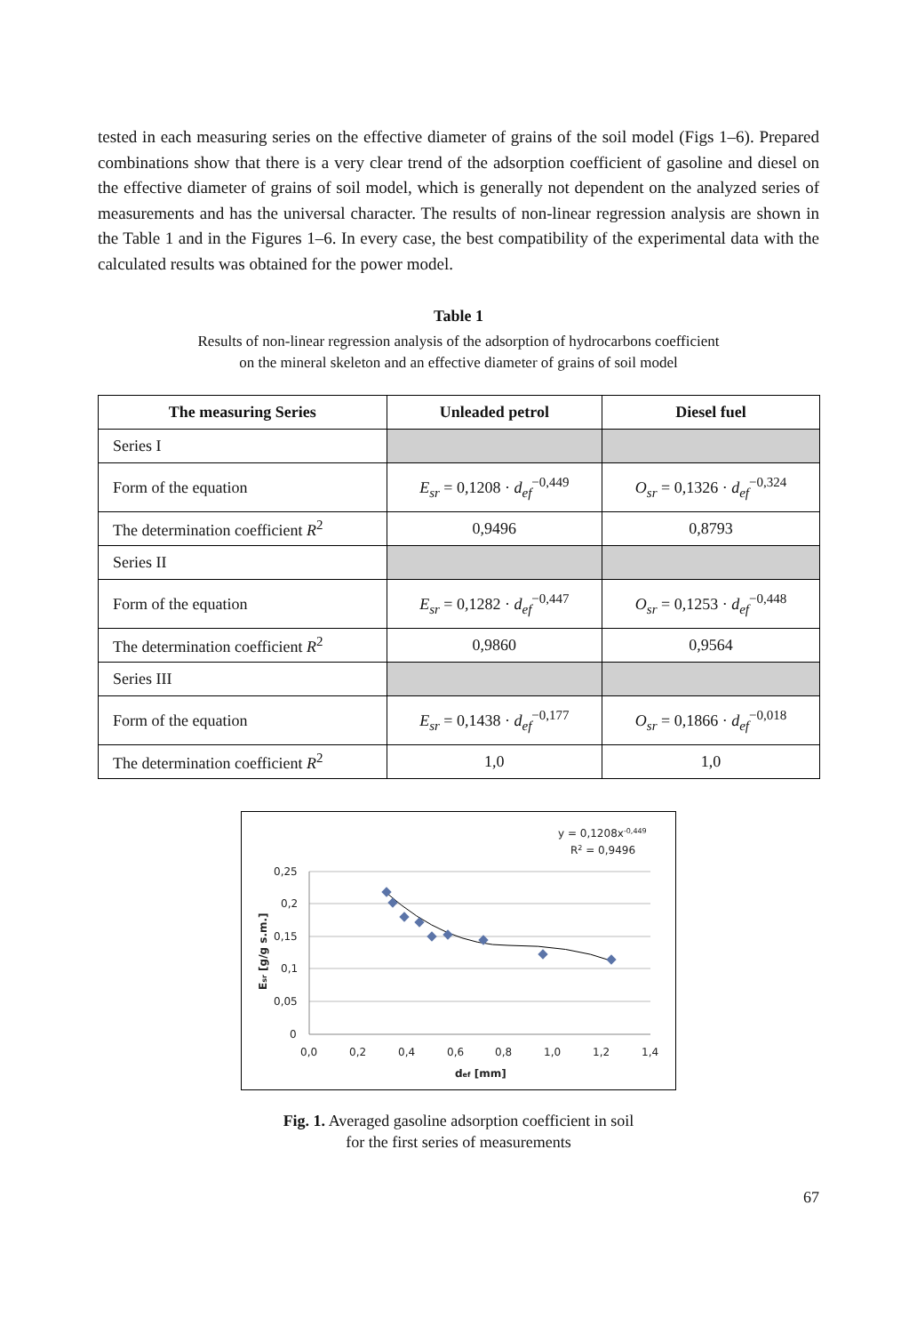tested in each measuring series on the effective diameter of grains of the soil model (Figs 1–6). Prepared combinations show that there is a very clear trend of the adsorption coefficient of gasoline and diesel on the effective diameter of grains of soil model, which is generally not dependent on the analyzed series of measurements and has the universal character. The results of non-linear regression analysis are shown in the Table 1 and in the Figures 1–6. In every case, the best compatibility of the experimental data with the calculated results was obtained for the power model.
Table 1
Results of non-linear regression analysis of the adsorption of hydrocarbons coefficient
on the mineral skeleton and an effective diameter of grains of soil model
| The measuring Series | Unleaded petrol | Diesel fuel |
| --- | --- | --- |
| Series I | | |
| Form of the equation | E<sub>sr</sub> = 0,1208 · d<sub>ef</sub><sup>−0,449</sup> | O<sub>sr</sub> = 0,1326 · d<sub>ef</sub><sup>−0,324</sup> |
| The determination coefficient R<sup>2</sup> | 0,9496 | 0,8793 |
| Series II | | |
| Form of the equation | E<sub>sr</sub> = 0,1282 · d<sub>ef</sub><sup>−0,447</sup> | O<sub>sr</sub> = 0,1253 · d<sub>ef</sub><sup>−0,448</sup> |
| The determination coefficient R<sup>2</sup> | 0,9860 | 0,9564 |
| Series III | | |
| Form of the equation | E<sub>sr</sub> = 0,1438 · d<sub>ef</sub><sup>−0,177</sup> | O<sub>sr</sub> = 0,1866 · d<sub>ef</sub><sup>−0,018</sup> |
| The determination coefficient R<sup>2</sup> | 1,0 | 1,0 |
y = 0,1208x-0,449
R2 = 0,9496
0,25
0,2
0,15
0,1
0,05
0
0,0
0,2
0,4
0,6
0,8
1,0
1,2
1,4
def [mm]
Esr [g/g s.m.]
Fig. 1. Averaged gasoline adsorption coefficient in soil
for the first series of measurements
67